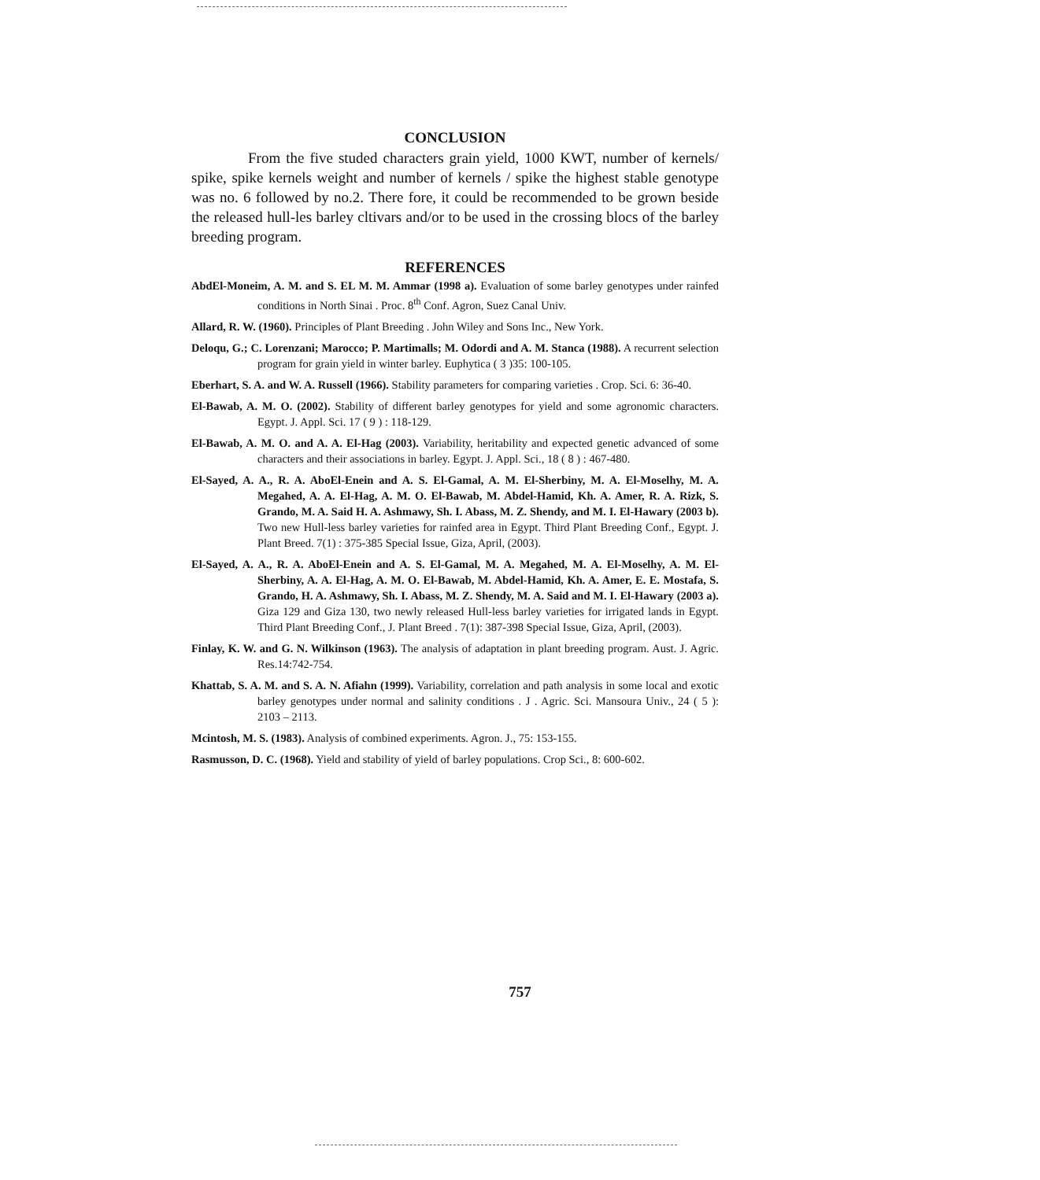CONCLUSION
From the five studed characters grain yield, 1000 KWT, number of kernels/ spike, spike kernels weight and number of kernels / spike the highest stable genotype was no. 6 followed by no.2. There fore, it could be recommended to be grown beside the released hull-les barley cltivars and/or to be used in the crossing blocs of the barley breeding program.
REFERENCES
AbdEl-Moneim, A. M. and S. EL M. M. Ammar (1998 a). Evaluation of some barley genotypes under rainfed conditions in North Sinai . Proc. 8<sup>th</sup> Conf. Agron, Suez Canal Univ.
Allard, R. W. (1960). Principles of Plant Breeding . John Wiley and Sons Inc., New York.
Deloqu, G.; C. Lorenzani; Marocco; P. Martimalls; M. Odordi and A. M. Stanca (1988). A recurrent selection program for grain yield in winter barley. Euphytica ( 3 )35: 100-105.
Eberhart, S. A. and W. A. Russell (1966). Stability parameters for comparing varieties . Crop. Sci. 6: 36-40.
El-Bawab, A. M. O. (2002). Stability of different barley genotypes for yield and some agronomic characters. Egypt. J. Appl. Sci. 17 ( 9 ) : 118-129.
El-Bawab, A. M. O. and A. A. El-Hag (2003). Variability, heritability and expected genetic advanced of some characters and their associations in barley. Egypt. J. Appl. Sci., 18 ( 8 ) : 467-480.
El-Sayed, A. A., R. A. AboEl-Enein and A. S. El-Gamal, A. M. El-Sherbiny, M. A. El-Moselhy, M. A. Megahed, A. A. El-Hag, A. M. O. El-Bawab, M. Abdel-Hamid, Kh. A. Amer, R. A. Rizk, S. Grando, M. A. Said H. A. Ashmawy, Sh. I. Abass, M. Z. Shendy, and M. I. El-Hawary (2003 b). Two new Hull-less barley varieties for rainfed area in Egypt. Third Plant Breeding Conf., Egypt. J. Plant Breed. 7(1) : 375-385 Special Issue, Giza, April, (2003).
El-Sayed, A. A., R. A. AboEl-Enein and A. S. El-Gamal, M. A. Megahed, M. A. El-Moselhy, A. M. El-Sherbiny, A. A. El-Hag, A. M. O. El-Bawab, M. Abdel-Hamid, Kh. A. Amer, E. E. Mostafa, S. Grando, H. A. Ashmawy, Sh. I. Abass, M. Z. Shendy, M. A. Said and M. I. El-Hawary (2003 a). Giza 129 and Giza 130, two newly released Hull-less barley varieties for irrigated lands in Egypt. Third Plant Breeding Conf., J. Plant Breed . 7(1): 387-398 Special Issue, Giza, April, (2003).
Finlay, K. W. and G. N. Wilkinson (1963). The analysis of adaptation in plant breeding program. Aust. J. Agric. Res.14:742-754.
Khattab, S. A. M. and S. A. N. Afiahn (1999). Variability, correlation and path analysis in some local and exotic barley genotypes under normal and salinity conditions . J . Agric. Sci. Mansoura Univ., 24 ( 5 ): 2103 – 2113.
Mcintosh, M. S. (1983). Analysis of combined experiments. Agron. J., 75: 153-155.
Rasmusson, D. C. (1968). Yield and stability of yield of barley populations. Crop Sci., 8: 600-602.
757